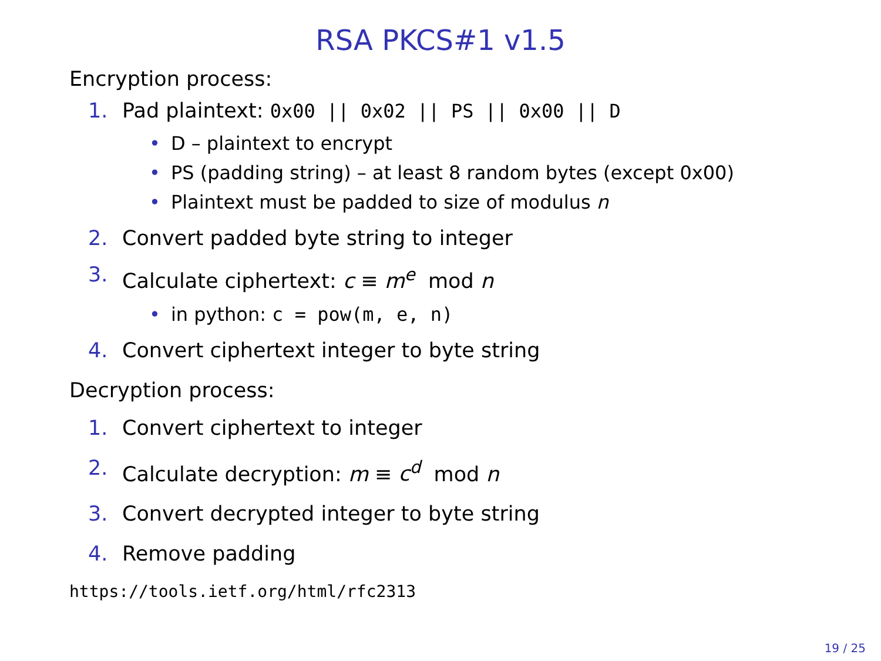RSA PKCS#1 v1.5
Encryption process:
1. Pad plaintext: 0x00 || 0x02 || PS || 0x00 || D
• D – plaintext to encrypt
• PS (padding string) – at least 8 random bytes (except 0x00)
• Plaintext must be padded to size of modulus n
2. Convert padded byte string to integer
3. Calculate ciphertext: c ≡ m<sup>e</sup> mod n
• in python: c = pow(m, e, n)
4. Convert ciphertext integer to byte string
Decryption process:
1. Convert ciphertext to integer
2. Calculate decryption: m ≡ c<sup>d</sup> mod n
3. Convert decrypted integer to byte string
4. Remove padding
https://tools.ietf.org/html/rfc2313
19 / 25